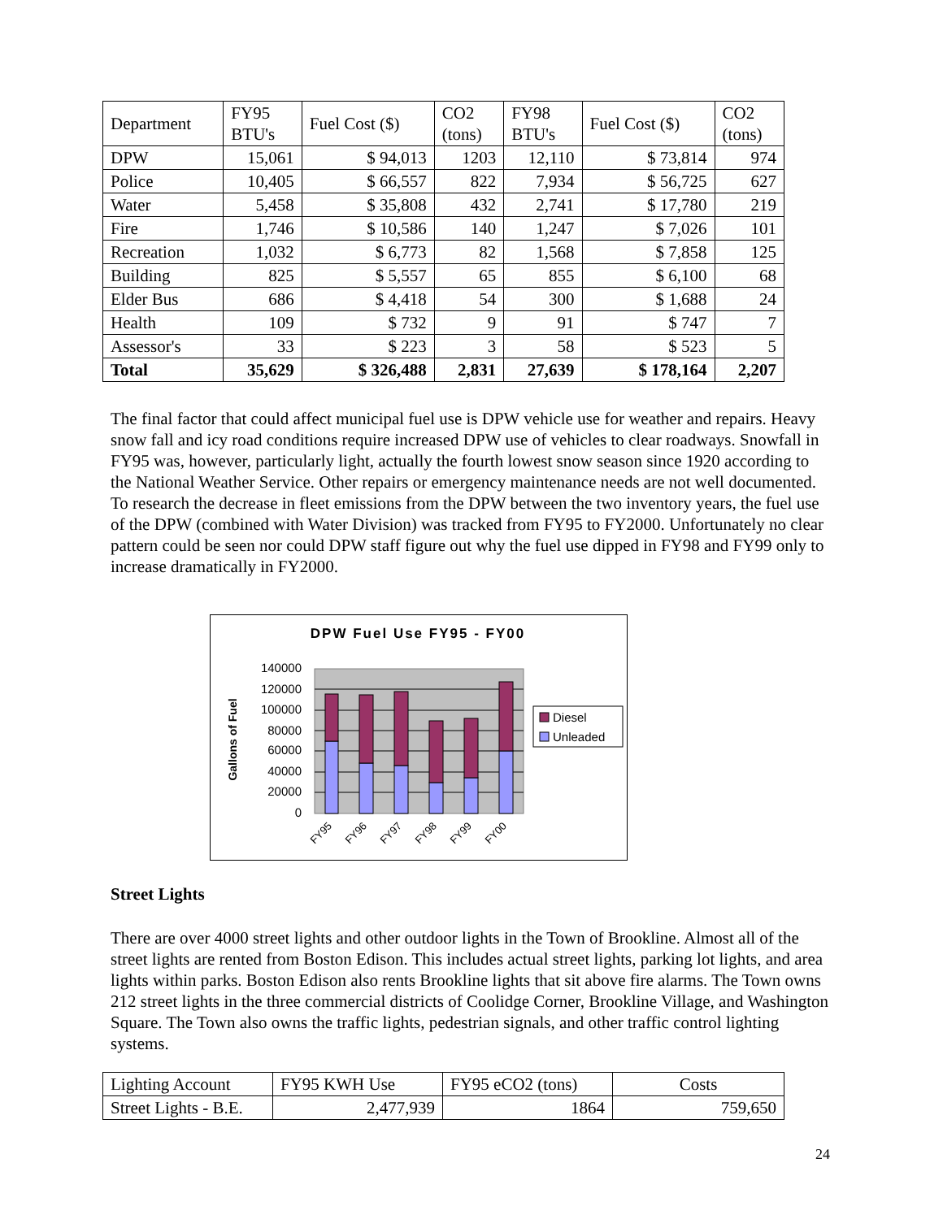| Department | FY95 BTU's | Fuel Cost ($) | CO2 (tons) | FY98 BTU's | Fuel Cost ($) | CO2 (tons) |
| --- | --- | --- | --- | --- | --- | --- |
| DPW | 15,061 | $ 94,013 | 1203 | 12,110 | $ 73,814 | 974 |
| Police | 10,405 | $ 66,557 | 822 | 7,934 | $ 56,725 | 627 |
| Water | 5,458 | $ 35,808 | 432 | 2,741 | $ 17,780 | 219 |
| Fire | 1,746 | $ 10,586 | 140 | 1,247 | $ 7,026 | 101 |
| Recreation | 1,032 | $ 6,773 | 82 | 1,568 | $ 7,858 | 125 |
| Building | 825 | $ 5,557 | 65 | 855 | $ 6,100 | 68 |
| Elder Bus | 686 | $ 4,418 | 54 | 300 | $ 1,688 | 24 |
| Health | 109 | $ 732 | 9 | 91 | $ 747 | 7 |
| Assessor's | 33 | $ 223 | 3 | 58 | $ 523 | 5 |
| Total | 35,629 | $ 326,488 | 2,831 | 27,639 | $ 178,164 | 2,207 |
The final factor that could affect municipal fuel use is DPW vehicle use for weather and repairs. Heavy snow fall and icy road conditions require increased DPW use of vehicles to clear roadways. Snowfall in FY95 was, however, particularly light, actually the fourth lowest snow season since 1920 according to the National Weather Service. Other repairs or emergency maintenance needs are not well documented. To research the decrease in fleet emissions from the DPW between the two inventory years, the fuel use of the DPW (combined with Water Division) was tracked from FY95 to FY2000. Unfortunately no clear pattern could be seen nor could DPW staff figure out why the fuel use dipped in FY98 and FY99 only to increase dramatically in FY2000.
DPW Fuel Use FY95 - FY00
140000
120000
100000
80000
60000
40000
20000
0
Gallons of Fuel
FY95
FY96
FY97
FY98
FY99
FY00
Diesel
Unleaded
Street Lights
There are over 4000 street lights and other outdoor lights in the Town of Brookline. Almost all of the street lights are rented from Boston Edison. This includes actual street lights, parking lot lights, and area lights within parks. Boston Edison also rents Brookline lights that sit above fire alarms. The Town owns 212 street lights in the three commercial districts of Coolidge Corner, Brookline Village, and Washington Square. The Town also owns the traffic lights, pedestrian signals, and other traffic control lighting systems.
| Lighting Account | FY95 KWH Use | FY95 eCO2 (tons) | Costs |
| --- | --- | --- | --- |
| Street Lights - B.E. | 2,477,939 | 1864 | 759,650 |
24